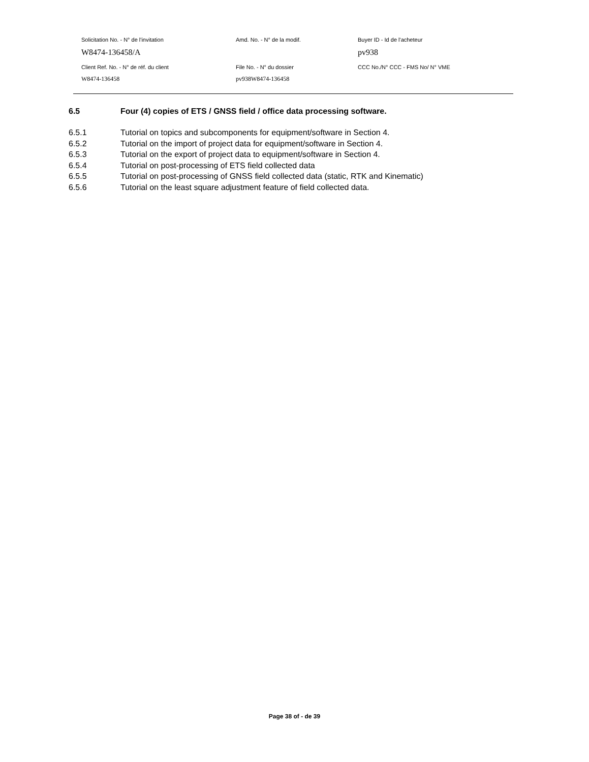Solicitation No. - N° de l'invitation Amd. No. - N° de la modif. Buyer ID - Id de l'acheteur
W8474-136458/A pv938
Client Ref. No. - N° de réf. du client File No. - N° du dossier CCC No./N° CCC - FMS No/ N° VME
W8474-136458 pv938W8474-136458
6.5 Four (4) copies of ETS / GNSS field / office data processing software.
6.5.1 Tutorial on topics and subcomponents for equipment/software in Section 4.
6.5.2 Tutorial on the import of project data for equipment/software in Section 4.
6.5.3 Tutorial on the export of project data to equipment/software in Section 4.
6.5.4 Tutorial on post-processing of ETS field collected data
6.5.5 Tutorial on post-processing of GNSS field collected data (static, RTK and Kinematic)
6.5.6 Tutorial on the least square adjustment feature of field collected data.
Page 38 of - de 39